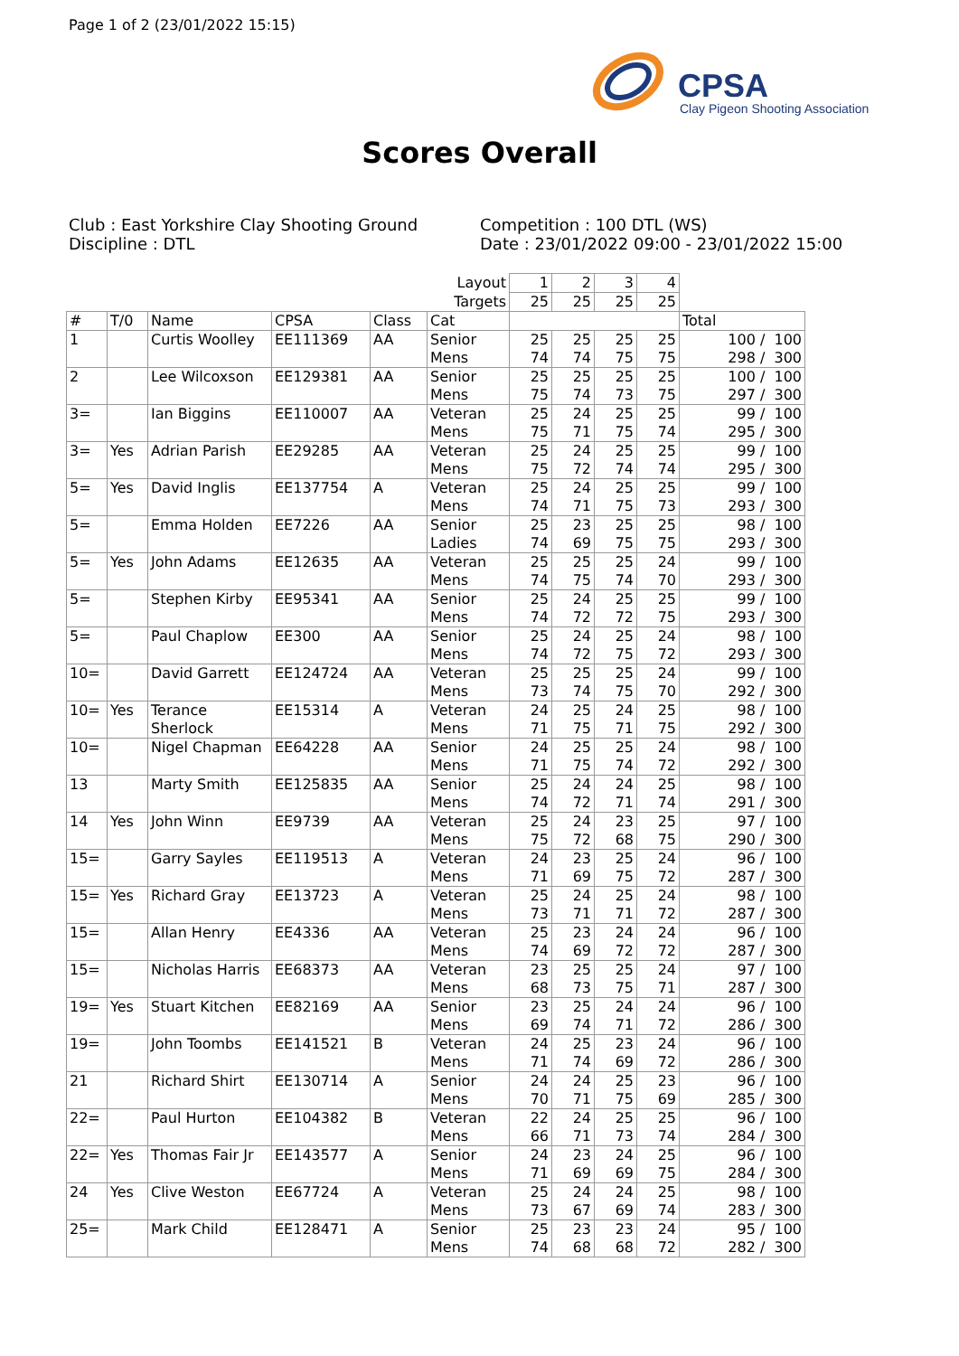Page 1 of 2 (23/01/2022 15:15)
CPSA
Clay Pigeon Shooting Association
Scores Overall
Club : East Yorkshire Clay Shooting Ground
Discipline : DTL
Competition : 100 DTL (WS)
Date : 23/01/2022 09:00 - 23/01/2022 15:00
| | | | | | Layout | 1 | 2 | 3 | 4 | |
| | | | | | Targets | 25 | 25 | 25 | 25 | |
| # | T/0 | Name | CPSA | Class | Cat | | | | | Total |
| 1 | | Curtis Woolley | EE111369 | AA | Senior Mens | 25 74 | 25 74 | 25 75 | 25 75 | 100 / 100 298 / 300 |
| 2 | | Lee Wilcoxson | EE129381 | AA | Senior Mens | 25 75 | 25 74 | 25 73 | 25 75 | 100 / 100 297 / 300 |
| 3= | | Ian Biggins | EE110007 | AA | Veteran Mens | 25 75 | 24 71 | 25 75 | 25 74 | 99 / 100 295 / 300 |
| 3= | Yes | Adrian Parish | EE29285 | AA | Veteran Mens | 25 75 | 24 72 | 25 74 | 25 74 | 99 / 100 295 / 300 |
| 5= | Yes | David Inglis | EE137754 | A | Veteran Mens | 25 74 | 24 71 | 25 75 | 25 73 | 99 / 100 293 / 300 |
| 5= | | Emma Holden | EE7226 | AA | Senior Ladies | 25 74 | 23 69 | 25 75 | 25 75 | 98 / 100 293 / 300 |
| 5= | Yes | John Adams | EE12635 | AA | Veteran Mens | 25 74 | 25 75 | 25 74 | 24 70 | 99 / 100 293 / 300 |
| 5= | | Stephen Kirby | EE95341 | AA | Senior Mens | 25 74 | 24 72 | 25 72 | 25 75 | 99 / 100 293 / 300 |
| 5= | | Paul Chaplow | EE300 | AA | Senior Mens | 25 74 | 24 72 | 25 75 | 24 72 | 98 / 100 293 / 300 |
| 10= | | David Garrett | EE124724 | AA | Veteran Mens | 25 73 | 25 74 | 25 75 | 24 70 | 99 / 100 292 / 300 |
| 10= | Yes | Terance Sherlock | EE15314 | A | Veteran Mens | 24 71 | 25 75 | 24 71 | 25 75 | 98 / 100 292 / 300 |
| 10= | | Nigel Chapman | EE64228 | AA | Senior Mens | 24 71 | 25 75 | 25 74 | 24 72 | 98 / 100 292 / 300 |
| 13 | | Marty Smith | EE125835 | AA | Senior Mens | 25 74 | 24 72 | 24 71 | 25 74 | 98 / 100 291 / 300 |
| 14 | Yes | John Winn | EE9739 | AA | Veteran Mens | 25 75 | 24 72 | 23 68 | 25 75 | 97 / 100 290 / 300 |
| 15= | | Garry Sayles | EE119513 | A | Veteran Mens | 24 71 | 23 69 | 25 75 | 24 72 | 96 / 100 287 / 300 |
| 15= | Yes | Richard Gray | EE13723 | A | Veteran Mens | 25 73 | 24 71 | 25 71 | 24 72 | 98 / 100 287 / 300 |
| 15= | | Allan Henry | EE4336 | AA | Veteran Mens | 25 74 | 23 69 | 24 72 | 24 72 | 96 / 100 287 / 300 |
| 15= | | Nicholas Harris | EE68373 | AA | Veteran Mens | 23 68 | 25 73 | 25 75 | 24 71 | 97 / 100 287 / 300 |
| 19= | Yes | Stuart Kitchen | EE82169 | AA | Senior Mens | 23 69 | 25 74 | 24 71 | 24 72 | 96 / 100 286 / 300 |
| 19= | | John Toombs | EE141521 | B | Veteran Mens | 24 71 | 25 74 | 23 69 | 24 72 | 96 / 100 286 / 300 |
| 21 | | Richard Shirt | EE130714 | A | Senior Mens | 24 70 | 24 71 | 25 75 | 23 69 | 96 / 100 285 / 300 |
| 22= | | Paul Hurton | EE104382 | B | Veteran Mens | 22 66 | 24 71 | 25 73 | 25 74 | 96 / 100 284 / 300 |
| 22= | Yes | Thomas Fair Jr | EE143577 | A | Senior Mens | 24 71 | 23 69 | 24 69 | 25 75 | 96 / 100 284 / 300 |
| 24 | Yes | Clive Weston | EE67724 | A | Veteran Mens | 25 73 | 24 67 | 24 69 | 25 74 | 98 / 100 283 / 300 |
| 25= | | Mark Child | EE128471 | A | Senior Mens | 25 74 | 23 68 | 23 68 | 24 72 | 95 / 100 282 / 300 |